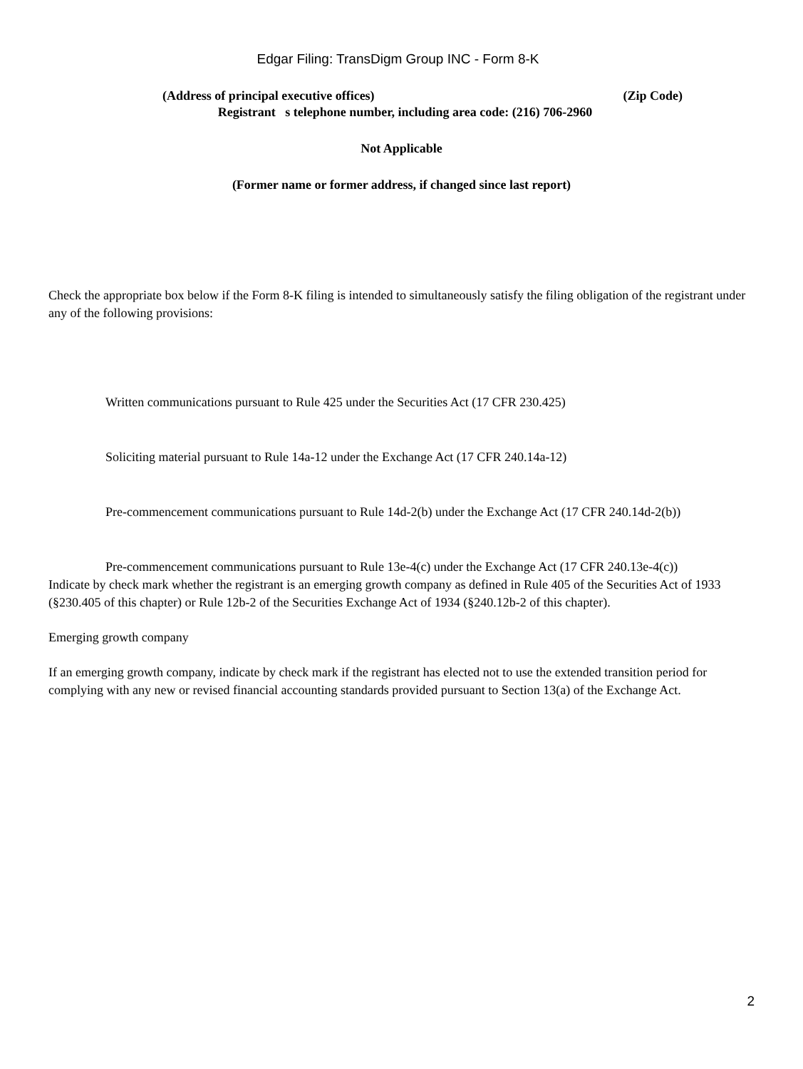Edgar Filing: TransDigm Group INC - Form 8-K
(Address of principal executive offices) (Zip Code)
Registrant s telephone number, including area code: (216) 706-2960
Not Applicable
(Former name or former address, if changed since last report)
Check the appropriate box below if the Form 8-K filing is intended to simultaneously satisfy the filing obligation of the registrant under any of the following provisions:
Written communications pursuant to Rule 425 under the Securities Act (17 CFR 230.425)
Soliciting material pursuant to Rule 14a-12 under the Exchange Act (17 CFR 240.14a-12)
Pre-commencement communications pursuant to Rule 14d-2(b) under the Exchange Act (17 CFR 240.14d-2(b))
Pre-commencement communications pursuant to Rule 13e-4(c) under the Exchange Act (17 CFR 240.13e-4(c))
Indicate by check mark whether the registrant is an emerging growth company as defined in Rule 405 of the Securities Act of 1933 (§230.405 of this chapter) or Rule 12b-2 of the Securities Exchange Act of 1934 (§240.12b-2 of this chapter).
Emerging growth company
If an emerging growth company, indicate by check mark if the registrant has elected not to use the extended transition period for complying with any new or revised financial accounting standards provided pursuant to Section 13(a) of the Exchange Act.
2